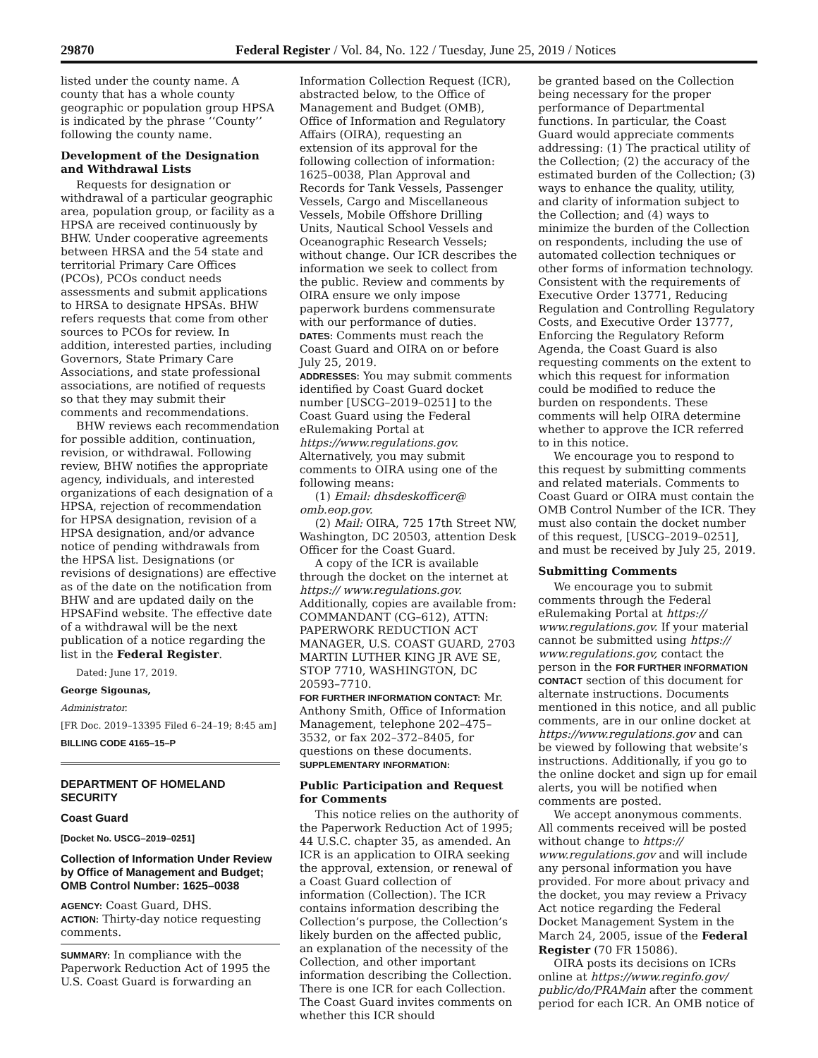29870 Federal Register / Vol. 84, No. 122 / Tuesday, June 25, 2019 / Notices
listed under the county name. A county that has a whole county geographic or population group HPSA is indicated by the phrase ‘‘County’’ following the county name.
Development of the Designation and Withdrawal Lists
Requests for designation or withdrawal of a particular geographic area, population group, or facility as a HPSA are received continuously by BHW. Under cooperative agreements between HRSA and the 54 state and territorial Primary Care Offices (PCOs), PCOs conduct needs assessments and submit applications to HRSA to designate HPSAs. BHW refers requests that come from other sources to PCOs for review. In addition, interested parties, including Governors, State Primary Care Associations, and state professional associations, are notified of requests so that they may submit their comments and recommendations.
BHW reviews each recommendation for possible addition, continuation, revision, or withdrawal. Following review, BHW notifies the appropriate agency, individuals, and interested organizations of each designation of a HPSA, rejection of recommendation for HPSA designation, revision of a HPSA designation, and/or advance notice of pending withdrawals from the HPSA list. Designations (or revisions of designations) are effective as of the date on the notification from BHW and are updated daily on the HPSAFind website. The effective date of a withdrawal will be the next publication of a notice regarding the list in the Federal Register.
Dated: June 17, 2019.
George Sigounas,
Administrator.
[FR Doc. 2019–13395 Filed 6–24–19; 8:45 am]
BILLING CODE 4165–15–P
DEPARTMENT OF HOMELAND SECURITY
Coast Guard
[Docket No. USCG–2019–0251]
Collection of Information Under Review by Office of Management and Budget; OMB Control Number: 1625–0038
AGENCY: Coast Guard, DHS.
ACTION: Thirty-day notice requesting comments.
SUMMARY: In compliance with the Paperwork Reduction Act of 1995 the U.S. Coast Guard is forwarding an
Information Collection Request (ICR), abstracted below, to the Office of Management and Budget (OMB), Office of Information and Regulatory Affairs (OIRA), requesting an extension of its approval for the following collection of information: 1625–0038, Plan Approval and Records for Tank Vessels, Passenger Vessels, Cargo and Miscellaneous Vessels, Mobile Offshore Drilling Units, Nautical School Vessels and Oceanographic Research Vessels; without change. Our ICR describes the information we seek to collect from the public. Review and comments by OIRA ensure we only impose paperwork burdens commensurate with our performance of duties.
DATES: Comments must reach the Coast Guard and OIRA on or before July 25, 2019.
ADDRESSES: You may submit comments identified by Coast Guard docket number [USCG–2019–0251] to the Coast Guard using the Federal eRulemaking Portal at https://www.regulations.gov. Alternatively, you may submit comments to OIRA using one of the following means:
(1) Email: dhsdeskofficer@ omb.eop.gov.
(2) Mail: OIRA, 725 17th Street NW, Washington, DC 20503, attention Desk Officer for the Coast Guard.
A copy of the ICR is available through the docket on the internet at https:// www.regulations.gov. Additionally, copies are available from: COMMANDANT (CG–612), ATTN: PAPERWORK REDUCTION ACT MANAGER, U.S. COAST GUARD, 2703 MARTIN LUTHER KING JR AVE SE, STOP 7710, WASHINGTON, DC 20593–7710.
FOR FURTHER INFORMATION CONTACT: Mr. Anthony Smith, Office of Information Management, telephone 202–475–3532, or fax 202–372–8405, for questions on these documents.
SUPPLEMENTARY INFORMATION:
Public Participation and Request for Comments
This notice relies on the authority of the Paperwork Reduction Act of 1995; 44 U.S.C. chapter 35, as amended. An ICR is an application to OIRA seeking the approval, extension, or renewal of a Coast Guard collection of information (Collection). The ICR contains information describing the Collection’s purpose, the Collection’s likely burden on the affected public, an explanation of the necessity of the Collection, and other important information describing the Collection. There is one ICR for each Collection. The Coast Guard invites comments on whether this ICR should
be granted based on the Collection being necessary for the proper performance of Departmental functions. In particular, the Coast Guard would appreciate comments addressing: (1) The practical utility of the Collection; (2) the accuracy of the estimated burden of the Collection; (3) ways to enhance the quality, utility, and clarity of information subject to the Collection; and (4) ways to minimize the burden of the Collection on respondents, including the use of automated collection techniques or other forms of information technology. Consistent with the requirements of Executive Order 13771, Reducing Regulation and Controlling Regulatory Costs, and Executive Order 13777, Enforcing the Regulatory Reform Agenda, the Coast Guard is also requesting comments on the extent to which this request for information could be modified to reduce the burden on respondents. These comments will help OIRA determine whether to approve the ICR referred to in this notice.
We encourage you to respond to this request by submitting comments and related materials. Comments to Coast Guard or OIRA must contain the OMB Control Number of the ICR. They must also contain the docket number of this request, [USCG–2019–0251], and must be received by July 25, 2019.
Submitting Comments
We encourage you to submit comments through the Federal eRulemaking Portal at https:// www.regulations.gov. If your material cannot be submitted using https:// www.regulations.gov, contact the person in the FOR FURTHER INFORMATION CONTACT section of this document for alternate instructions. Documents mentioned in this notice, and all public comments, are in our online docket at https://www.regulations.gov and can be viewed by following that website’s instructions. Additionally, if you go to the online docket and sign up for email alerts, you will be notified when comments are posted.
We accept anonymous comments. All comments received will be posted without change to https:// www.regulations.gov and will include any personal information you have provided. For more about privacy and the docket, you may review a Privacy Act notice regarding the Federal Docket Management System in the March 24, 2005, issue of the Federal Register (70 FR 15086).
OIRA posts its decisions on ICRs online at https://www.reginfo.gov/ public/do/PRAMain after the comment period for each ICR. An OMB notice of